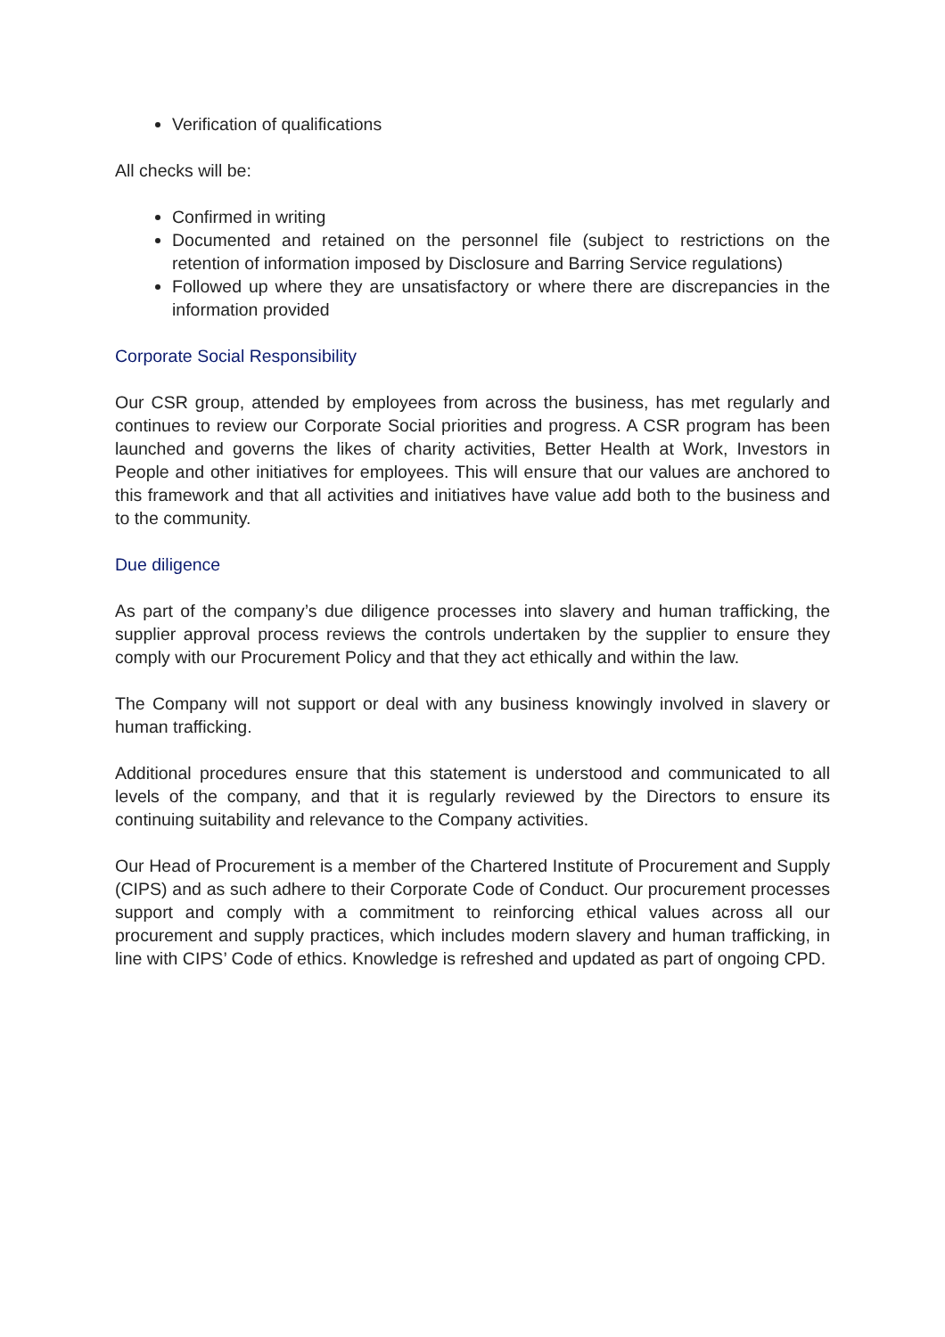Verification of qualifications
All checks will be:
Confirmed in writing
Documented and retained on the personnel file (subject to restrictions on the retention of information imposed by Disclosure and Barring Service regulations)
Followed up where they are unsatisfactory or where there are discrepancies in the information provided
Corporate Social Responsibility
Our CSR group, attended by employees from across the business, has met regularly and continues to review our Corporate Social priorities and progress. A CSR program has been launched and governs the likes of charity activities, Better Health at Work, Investors in People and other initiatives for employees. This will ensure that our values are anchored to this framework and that all activities and initiatives have value add both to the business and to the community.
Due diligence
As part of the company’s due diligence processes into slavery and human trafficking, the supplier approval process reviews the controls undertaken by the supplier to ensure they comply with our Procurement Policy and that they act ethically and within the law.
The Company will not support or deal with any business knowingly involved in slavery or human trafficking.
Additional procedures ensure that this statement is understood and communicated to all levels of the company, and that it is regularly reviewed by the Directors to ensure its continuing suitability and relevance to the Company activities.
Our Head of Procurement is a member of the Chartered Institute of Procurement and Supply (CIPS) and as such adhere to their Corporate Code of Conduct. Our procurement processes support and comply with a commitment to reinforcing ethical values across all our procurement and supply practices, which includes modern slavery and human trafficking, in line with CIPS’ Code of ethics. Knowledge is refreshed and updated as part of ongoing CPD.